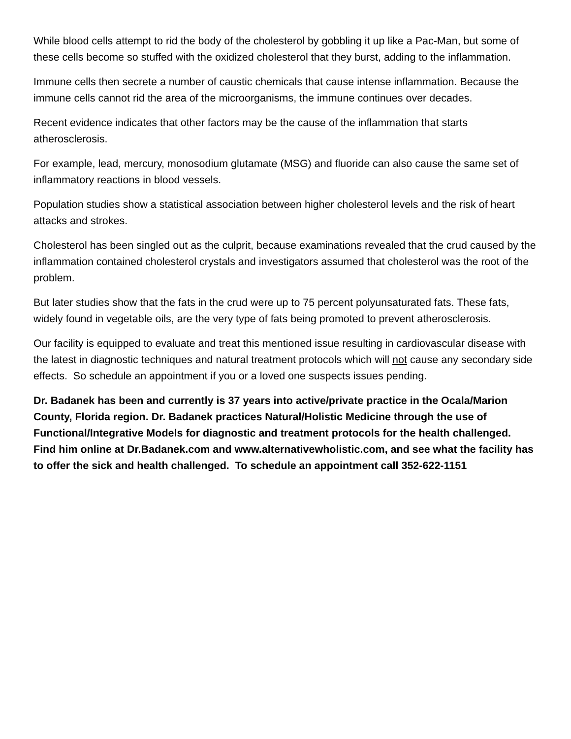While blood cells attempt to rid the body of the cholesterol by gobbling it up like a Pac-Man, but some of these cells become so stuffed with the oxidized cholesterol that they burst, adding to the inflammation.
Immune cells then secrete a number of caustic chemicals that cause intense inflammation. Because the immune cells cannot rid the area of the microorganisms, the immune continues over decades.
Recent evidence indicates that other factors may be the cause of the inflammation that starts atherosclerosis.
For example, lead, mercury, monosodium glutamate (MSG) and fluoride can also cause the same set of inflammatory reactions in blood vessels.
Population studies show a statistical association between higher cholesterol levels and the risk of heart attacks and strokes.
Cholesterol has been singled out as the culprit, because examinations revealed that the crud caused by the inflammation contained cholesterol crystals and investigators assumed that cholesterol was the root of the problem.
But later studies show that the fats in the crud were up to 75 percent polyunsaturated fats. These fats, widely found in vegetable oils, are the very type of fats being promoted to prevent atherosclerosis.
Our facility is equipped to evaluate and treat this mentioned issue resulting in cardiovascular disease with the latest in diagnostic techniques and natural treatment protocols which will not cause any secondary side effects. So schedule an appointment if you or a loved one suspects issues pending.
Dr. Badanek has been and currently is 37 years into active/private practice in the Ocala/Marion County, Florida region. Dr. Badanek practices Natural/Holistic Medicine through the use of Functional/Integrative Models for diagnostic and treatment protocols for the health challenged. Find him online at Dr.Badanek.com and www.alternativewholistic.com, and see what the facility has to offer the sick and health challenged. To schedule an appointment call 352-622-1151